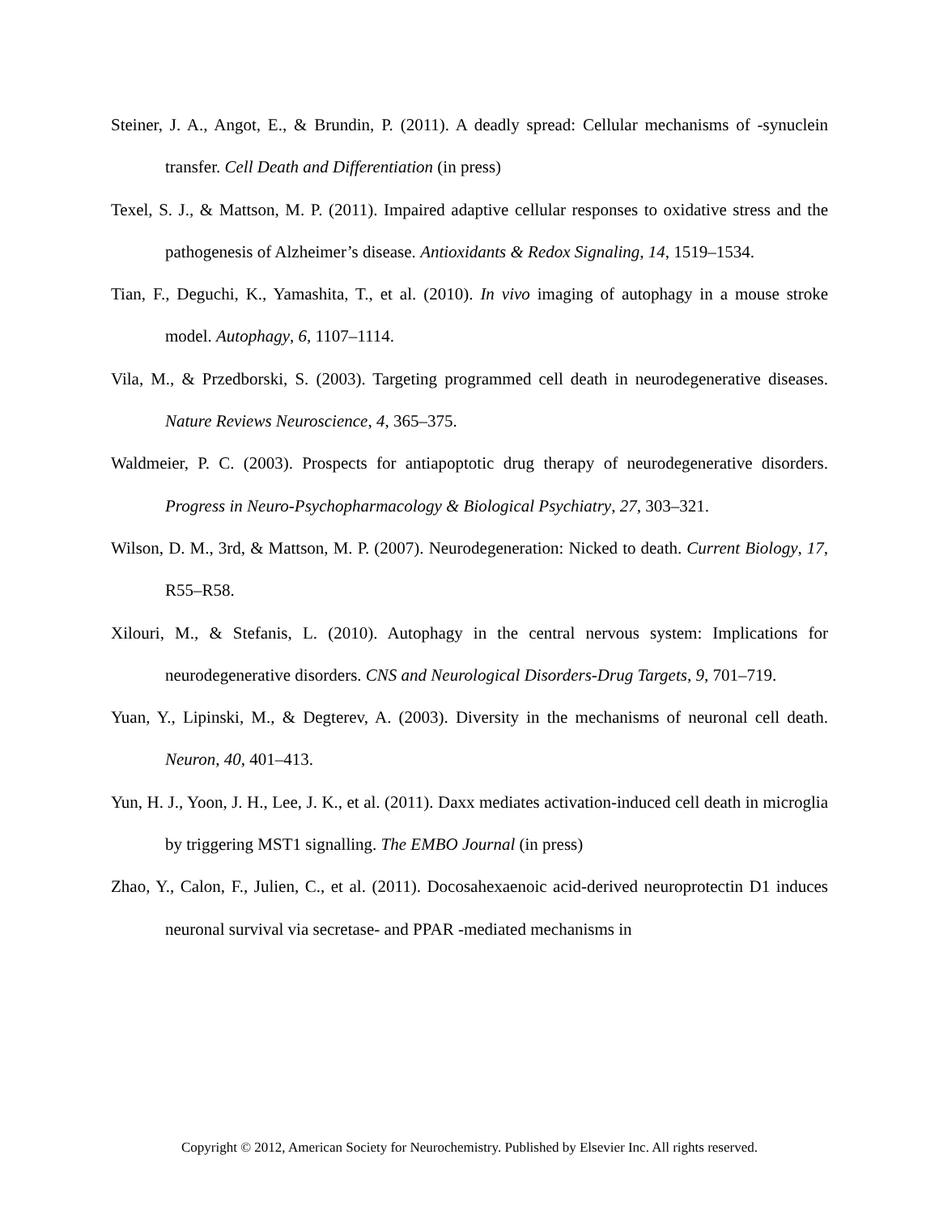Steiner, J. A., Angot, E., & Brundin, P. (2011). A deadly spread: Cellular mechanisms of -synuclein transfer. Cell Death and Differentiation (in press)
Texel, S. J., & Mattson, M. P. (2011). Impaired adaptive cellular responses to oxidative stress and the pathogenesis of Alzheimer’s disease. Antioxidants & Redox Signaling, 14, 1519–1534.
Tian, F., Deguchi, K., Yamashita, T., et al. (2010). In vivo imaging of autophagy in a mouse stroke model. Autophagy, 6, 1107–1114.
Vila, M., & Przedborski, S. (2003). Targeting programmed cell death in neurodegenerative diseases. Nature Reviews Neuroscience, 4, 365–375.
Waldmeier, P. C. (2003). Prospects for antiapoptotic drug therapy of neurodegenerative disorders. Progress in Neuro-Psychopharmacology & Biological Psychiatry, 27, 303–321.
Wilson, D. M., 3rd, & Mattson, M. P. (2007). Neurodegeneration: Nicked to death. Current Biology, 17, R55–R58.
Xilouri, M., & Stefanis, L. (2010). Autophagy in the central nervous system: Implications for neurodegenerative disorders. CNS and Neurological Disorders-Drug Targets, 9, 701–719.
Yuan, Y., Lipinski, M., & Degterev, A. (2003). Diversity in the mechanisms of neuronal cell death. Neuron, 40, 401–413.
Yun, H. J., Yoon, J. H., Lee, J. K., et al. (2011). Daxx mediates activation-induced cell death in microglia by triggering MST1 signalling. The EMBO Journal (in press)
Zhao, Y., Calon, F., Julien, C., et al. (2011). Docosahexaenoic acid-derived neuroprotectin D1 induces neuronal survival via secretase- and PPAR -mediated mechanisms in
Copyright © 2012, American Society for Neurochemistry. Published by Elsevier Inc. All rights reserved.